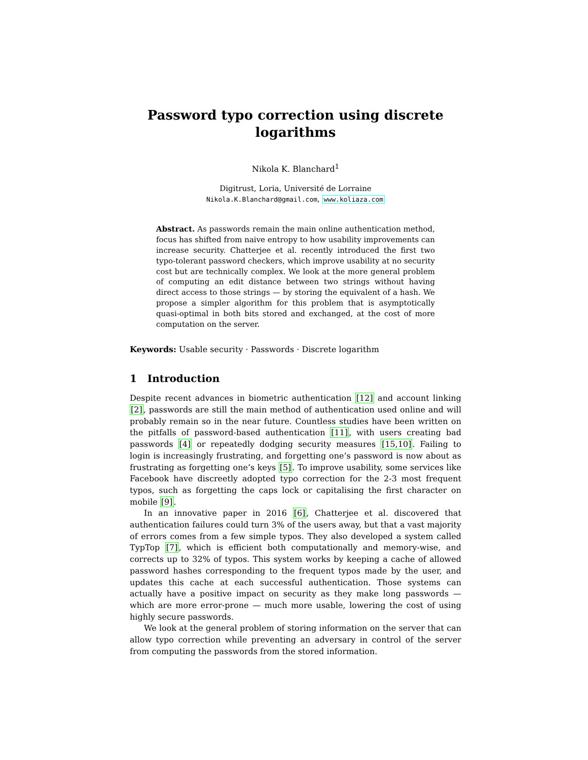Password typo correction using discrete
logarithms
Nikola K. Blanchard<sup>1</sup>
Digitrust, Loria, Université de Lorraine
Nikola.K.Blanchard@gmail.com, www.koliaza.com
Abstract. As passwords remain the main online authentication method, focus has shifted from naive entropy to how usability improvements can increase security. Chatterjee et al. recently introduced the first two typo-tolerant password checkers, which improve usability at no security cost but are technically complex. We look at the more general problem of computing an edit distance between two strings without having direct access to those strings — by storing the equivalent of a hash. We propose a simpler algorithm for this problem that is asymptotically quasi-optimal in both bits stored and exchanged, at the cost of more computation on the server.
Keywords: Usable security · Passwords · Discrete logarithm
1 Introduction
Despite recent advances in biometric authentication [12] and account linking [2], passwords are still the main method of authentication used online and will probably remain so in the near future. Countless studies have been written on the pitfalls of password-based authentication [11], with users creating bad passwords [4] or repeatedly dodging security measures [15,10]. Failing to login is increasingly frustrating, and forgetting one’s password is now about as frustrating as forgetting one’s keys [5]. To improve usability, some services like Facebook have discreetly adopted typo correction for the 2-3 most frequent typos, such as forgetting the caps lock or capitalising the first character on mobile [9].
In an innovative paper in 2016 [6], Chatterjee et al. discovered that authentication failures could turn 3% of the users away, but that a vast majority of errors comes from a few simple typos. They also developed a system called TypTop [7], which is efficient both computationally and memory-wise, and corrects up to 32% of typos. This system works by keeping a cache of allowed password hashes corresponding to the frequent typos made by the user, and updates this cache at each successful authentication. Those systems can actually have a positive impact on security as they make long passwords — which are more error-prone — much more usable, lowering the cost of using highly secure passwords.
We look at the general problem of storing information on the server that can allow typo correction while preventing an adversary in control of the server from computing the passwords from the stored information.